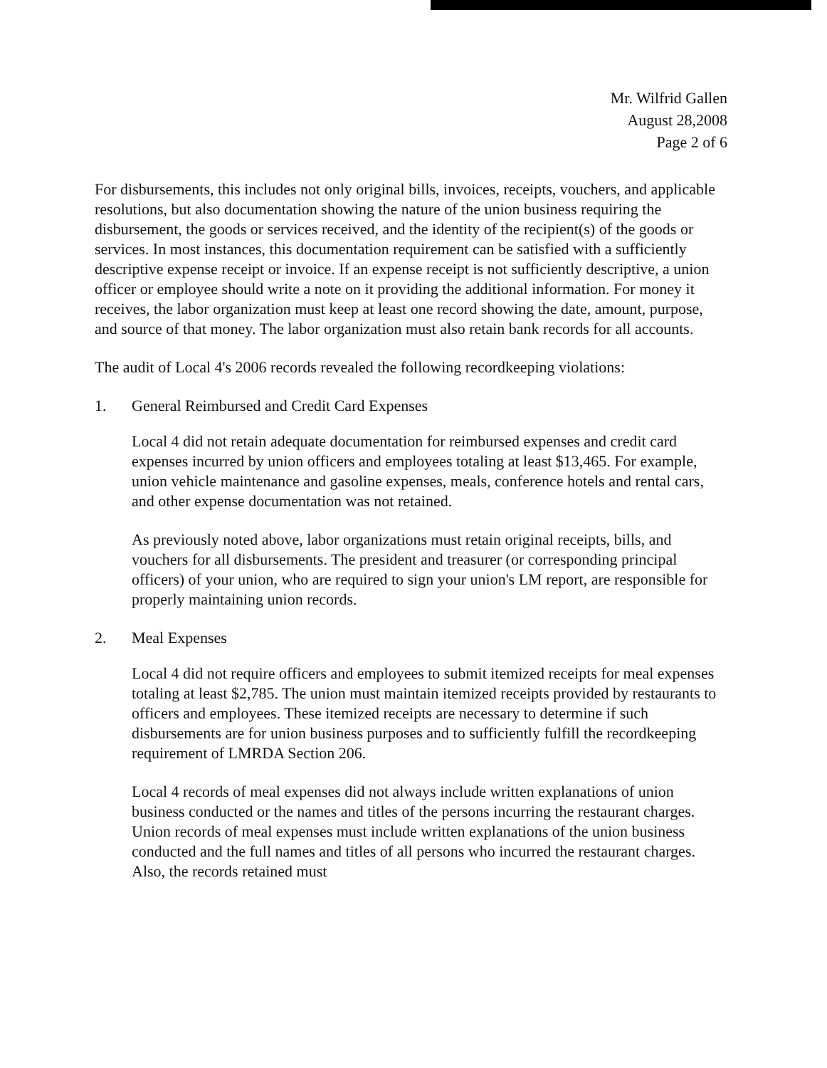Mr. Wilfrid Gallen
August 28,2008
Page 2 of 6
For disbursements, this includes not only original bills, invoices, receipts, vouchers, and applicable resolutions, but also documentation showing the nature of the union business requiring the disbursement, the goods or services received, and the identity of the recipient(s) of the goods or services. In most instances, this documentation requirement can be satisfied with a sufficiently descriptive expense receipt or invoice. If an expense receipt is not sufficiently descriptive, a union officer or employee should write a note on it providing the additional information. For money it receives, the labor organization must keep at least one record showing the date, amount, purpose, and source of that money. The labor organization must also retain bank records for all accounts.
The audit of Local 4's 2006 records revealed the following recordkeeping violations:
1. General Reimbursed and Credit Card Expenses
Local 4 did not retain adequate documentation for reimbursed expenses and credit card expenses incurred by union officers and employees totaling at least $13,465. For example, union vehicle maintenance and gasoline expenses, meals, conference hotels and rental cars, and other expense documentation was not retained.
As previously noted above, labor organizations must retain original receipts, bills, and vouchers for all disbursements. The president and treasurer (or corresponding principal officers) of your union, who are required to sign your union's LM report, are responsible for properly maintaining union records.
2. Meal Expenses
Local 4 did not require officers and employees to submit itemized receipts for meal expenses totaling at least $2,785. The union must maintain itemized receipts provided by restaurants to officers and employees. These itemized receipts are necessary to determine if such disbursements are for union business purposes and to sufficiently fulfill the recordkeeping requirement of LMRDA Section 206.
Local 4 records of meal expenses did not always include written explanations of union business conducted or the names and titles of the persons incurring the restaurant charges. Union records of meal expenses must include written explanations of the union business conducted and the full names and titles of all persons who incurred the restaurant charges. Also, the records retained must